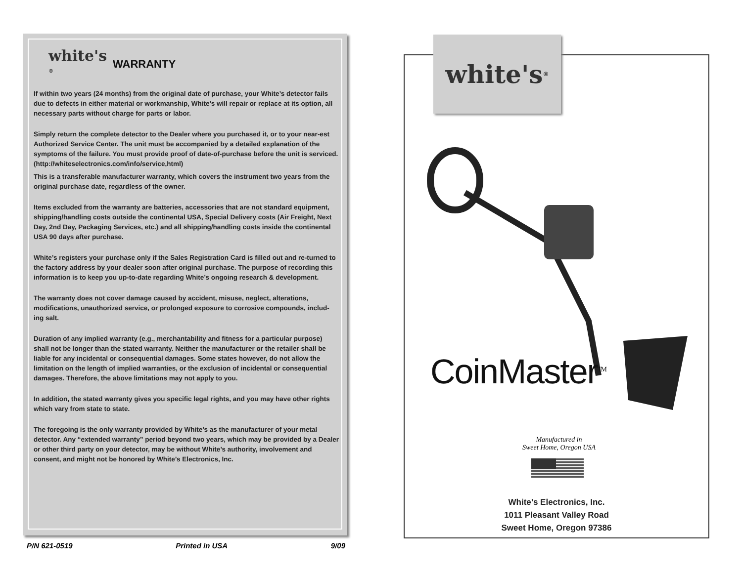white's <sup>®</sup>
WARRANTY
If within two years (24 months) from the original date of purchase, your White’s detector fails due to defects in either material or workmanship, White’s will repair or replace at its option, all necessary parts without charge for parts or labor.
Simply return the complete detector to the Dealer where you purchased it, or to your near-est Authorized Service Center. The unit must be accompanied by a detailed explanation of the symptoms of the failure. You must provide proof of date-of-purchase before the unit is serviced. (http://whiteselectronics.com/info/service,html)
This is a transferable manufacturer warranty, which covers the instrument two years from the original purchase date, regardless of the owner.
Items excluded from the warranty are batteries, accessories that are not standard equipment, shipping/handling costs outside the continental USA, Special Delivery costs (Air Freight, Next Day, 2nd Day, Packaging Services, etc.) and all shipping/handling costs inside the continental USA 90 days after purchase.
White’s registers your purchase only if the Sales Registration Card is filled out and re-turned to the factory address by your dealer soon after original purchase. The purpose of recording this information is to keep you up-to-date regarding White’s ongoing research & development.
The warranty does not cover damage caused by accident, misuse, neglect, alterations, modifications, unauthorized service, or prolonged exposure to corrosive compounds, includ-ing salt.
Duration of any implied warranty (e.g., merchantability and fitness for a particular purpose) shall not be longer than the stated warranty. Neither the manufacturer or the retailer shall be liable for any incidental or consequential damages. Some states however, do not allow the limitation on the length of implied warranties, or the exclusion of incidental or consequential damages. Therefore, the above limitations may not apply to you.
In addition, the stated warranty gives you specific legal rights, and you may have other rights which vary from state to state.
The foregoing is the only warranty provided by White’s as the manufacturer of your metal detector. Any “extended warranty” period beyond two years, which may be provided by a Dealer or other third party on your detector, may be without White’s authority, involvement and consent, and might not be honored by White’s Electronics, Inc.
P/N 621-0519 Printed in USA 9/09
white's<sup>®</sup>
CoinMaster<sup>TM</sup>
Manufactured in
Sweet Home, Oregon USA
White’s Electronics, Inc.
1011 Pleasant Valley Road
Sweet Home, Oregon 97386